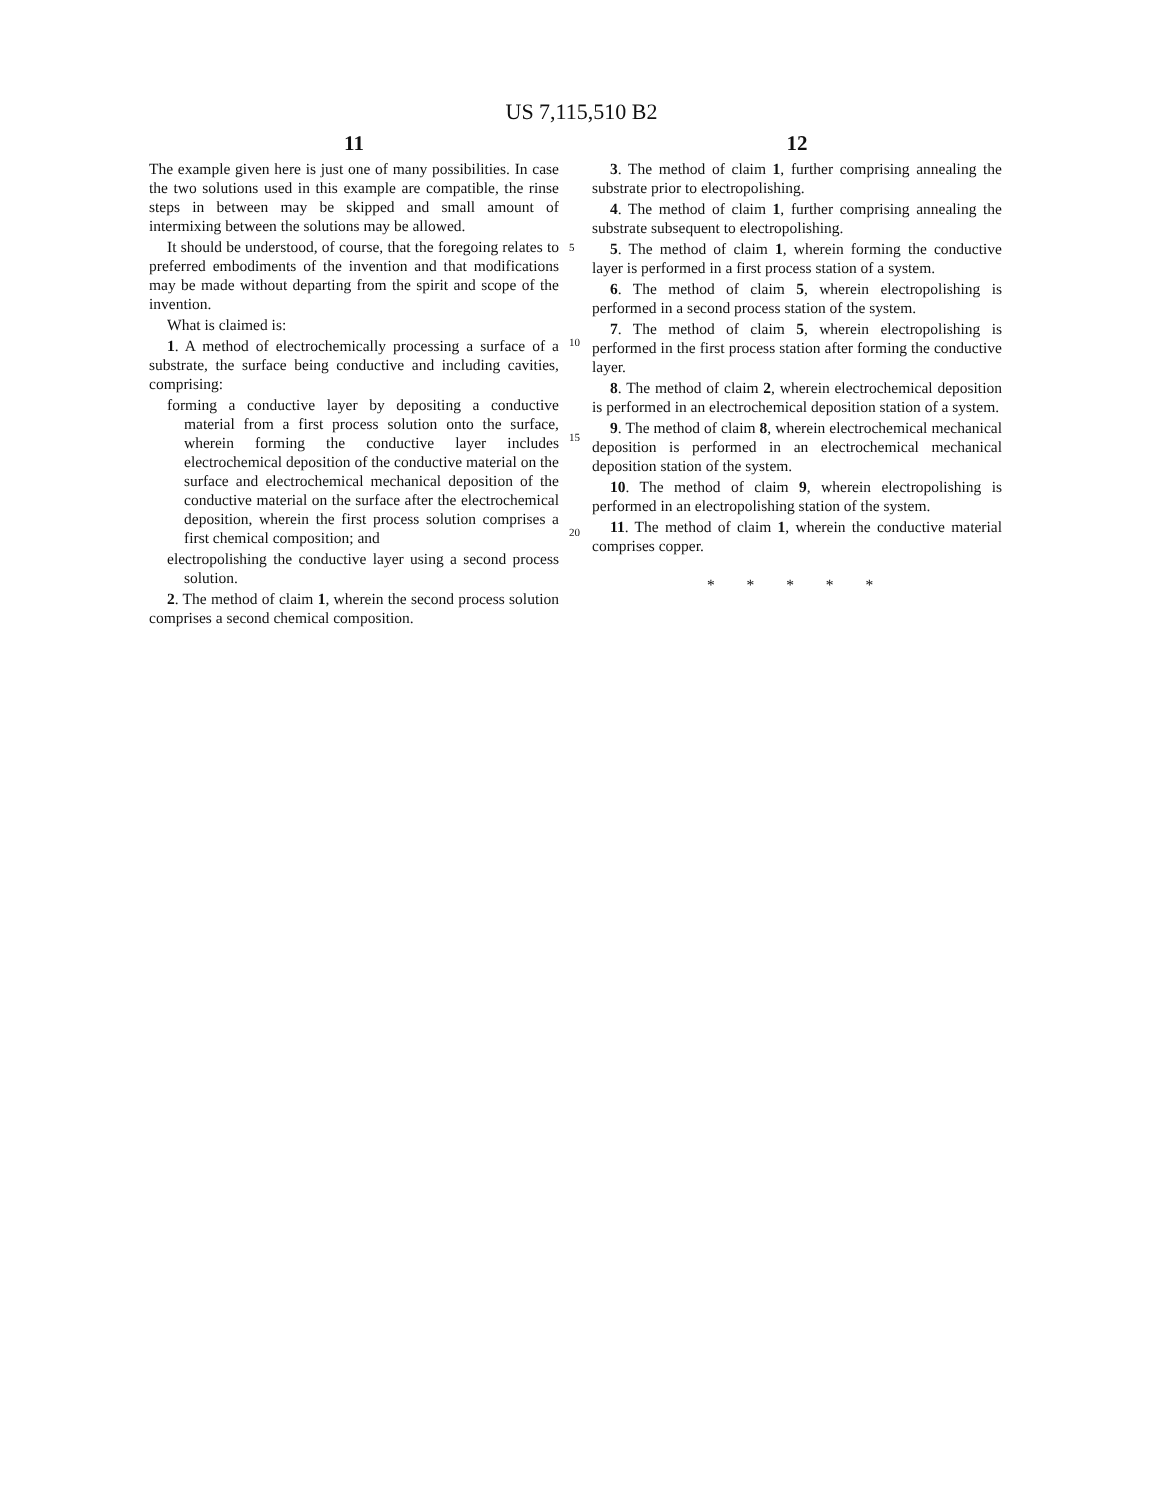US 7,115,510 B2
11
The example given here is just one of many possibilities. In case the two solutions used in this example are compatible, the rinse steps in between may be skipped and small amount of intermixing between the solutions may be allowed.
It should be understood, of course, that the foregoing relates to preferred embodiments of the invention and that modifications may be made without departing from the spirit and scope of the invention.
What is claimed is:
1. A method of electrochemically processing a surface of a substrate, the surface being conductive and including cavities, comprising:
forming a conductive layer by depositing a conductive material from a first process solution onto the surface, wherein forming the conductive layer includes electrochemical deposition of the conductive material on the surface and electrochemical mechanical deposition of the conductive material on the surface after the electrochemical deposition, wherein the first process solution comprises a first chemical composition; and
electropolishing the conductive layer using a second process solution.
2. The method of claim 1, wherein the second process solution comprises a second chemical composition.
5
10
15
20
12
3. The method of claim 1, further comprising annealing the substrate prior to electropolishing.
4. The method of claim 1, further comprising annealing the substrate subsequent to electropolishing.
5. The method of claim 1, wherein forming the conductive layer is performed in a first process station of a system.
6. The method of claim 5, wherein electropolishing is performed in a second process station of the system.
7. The method of claim 5, wherein electropolishing is performed in the first process station after forming the conductive layer.
8. The method of claim 2, wherein electrochemical deposition is performed in an electrochemical deposition station of a system.
9. The method of claim 8, wherein electrochemical mechanical deposition is performed in an electrochemical mechanical deposition station of the system.
10. The method of claim 9, wherein electropolishing is performed in an electropolishing station of the system.
11. The method of claim 1, wherein the conductive material comprises copper.
* * * * *